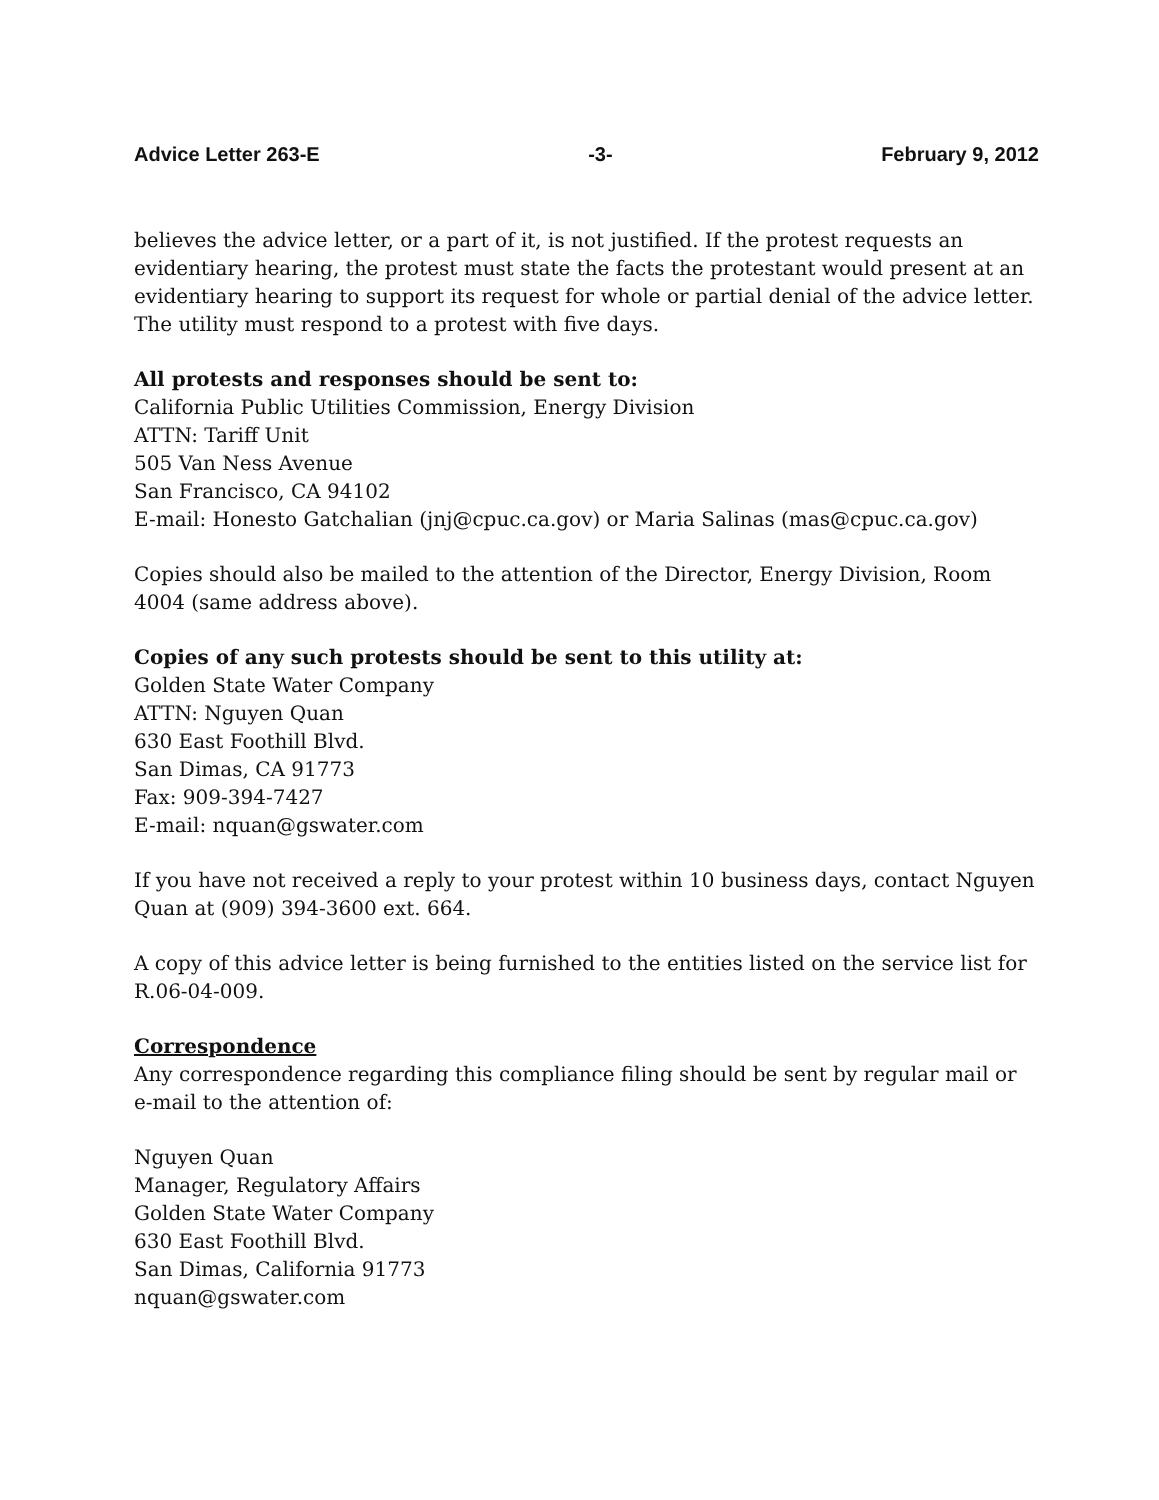Advice Letter 263-E -3- February 9, 2012
believes the advice letter, or a part of it, is not justified. If the protest requests an evidentiary hearing, the protest must state the facts the protestant would present at an evidentiary hearing to support its request for whole or partial denial of the advice letter. The utility must respond to a protest with five days.
All protests and responses should be sent to:
California Public Utilities Commission, Energy Division
ATTN: Tariff Unit
505 Van Ness Avenue
San Francisco, CA 94102
E-mail: Honesto Gatchalian (jnj@cpuc.ca.gov) or Maria Salinas (mas@cpuc.ca.gov)
Copies should also be mailed to the attention of the Director, Energy Division, Room 4004 (same address above).
Copies of any such protests should be sent to this utility at:
Golden State Water Company
ATTN: Nguyen Quan
630 East Foothill Blvd.
San Dimas, CA 91773
Fax: 909-394-7427
E-mail: nquan@gswater.com
If you have not received a reply to your protest within 10 business days, contact Nguyen Quan at (909) 394-3600 ext. 664.
A copy of this advice letter is being furnished to the entities listed on the service list for R.06-04-009.
Correspondence
Any correspondence regarding this compliance filing should be sent by regular mail or e-mail to the attention of:
Nguyen Quan
Manager, Regulatory Affairs
Golden State Water Company
630 East Foothill Blvd.
San Dimas, California 91773
nquan@gswater.com